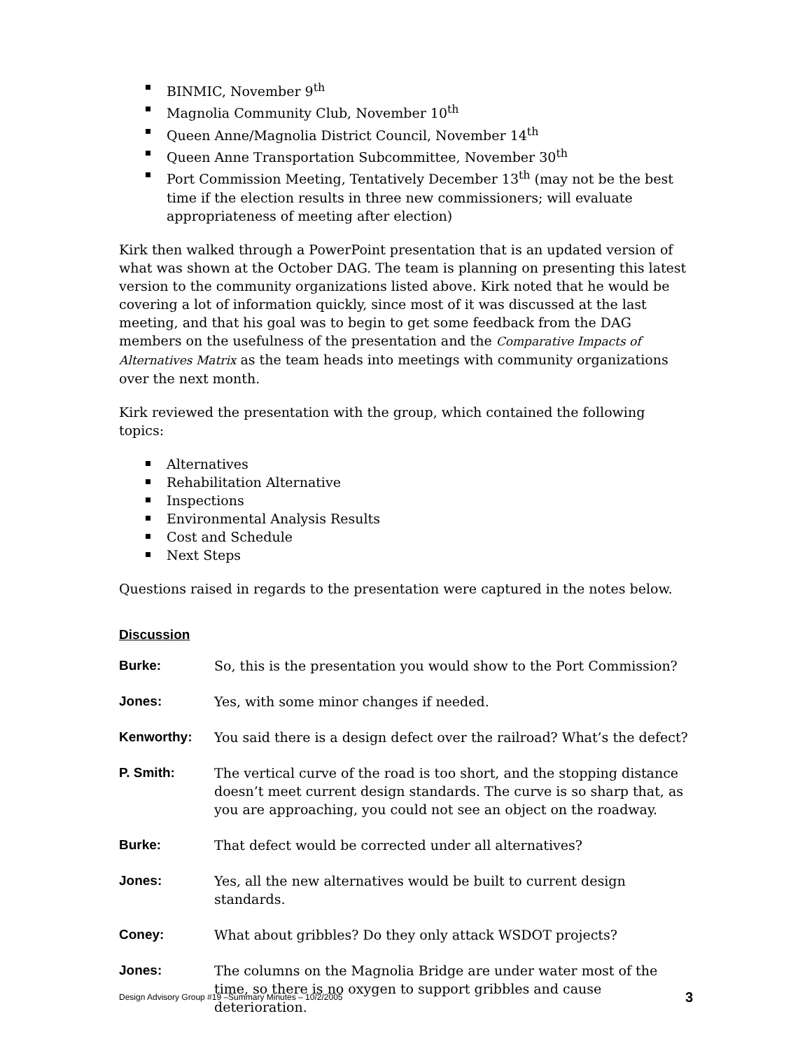BINMIC, November 9<sup>th</sup>
Magnolia Community Club, November 10<sup>th</sup>
Queen Anne/Magnolia District Council, November 14<sup>th</sup>
Queen Anne Transportation Subcommittee, November 30<sup>th</sup>
Port Commission Meeting, Tentatively December 13<sup>th</sup> (may not be the best time if the election results in three new commissioners; will evaluate appropriateness of meeting after election)
Kirk then walked through a PowerPoint presentation that is an updated version of what was shown at the October DAG. The team is planning on presenting this latest version to the community organizations listed above. Kirk noted that he would be covering a lot of information quickly, since most of it was discussed at the last meeting, and that his goal was to begin to get some feedback from the DAG members on the usefulness of the presentation and the Comparative Impacts of Alternatives Matrix as the team heads into meetings with community organizations over the next month.
Kirk reviewed the presentation with the group, which contained the following topics:
Alternatives
Rehabilitation Alternative
Inspections
Environmental Analysis Results
Cost and Schedule
Next Steps
Questions raised in regards to the presentation were captured in the notes below.
Discussion
Burke: So, this is the presentation you would show to the Port Commission?
Jones: Yes, with some minor changes if needed.
Kenworthy: You said there is a design defect over the railroad? What’s the defect?
P. Smith: The vertical curve of the road is too short, and the stopping distance doesn’t meet current design standards. The curve is so sharp that, as you are approaching, you could not see an object on the roadway.
Burke: That defect would be corrected under all alternatives?
Jones: Yes, all the new alternatives would be built to current design standards.
Coney: What about gribbles? Do they only attack WSDOT projects?
Jones: The columns on the Magnolia Bridge are under water most of the time, so there is no oxygen to support gribbles and cause deterioration.
Design Advisory Group #19 –Summary Minutes – 10/2/2005 3